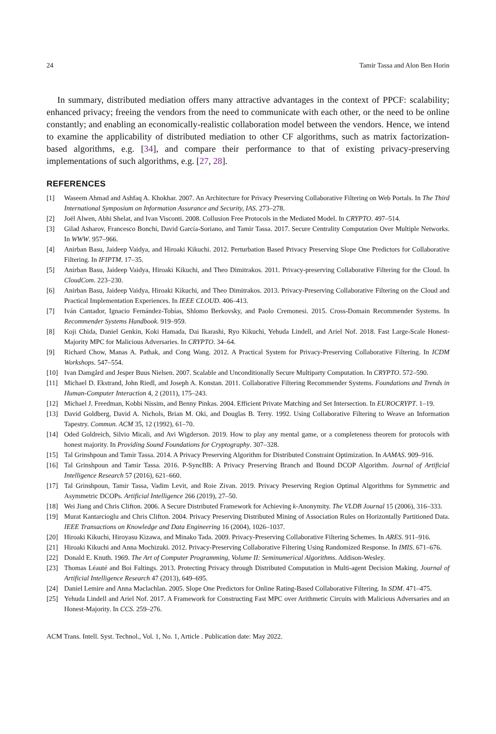24 Tamir Tassa and Alon Ben Horin
In summary, distributed mediation offers many attractive advantages in the context of PPCF: scalability; enhanced privacy; freeing the vendors from the need to communicate with each other, or the need to be online constantly; and enabling an economically-realistic collaboration model between the vendors. Hence, we intend to examine the applicability of distributed mediation to other CF algorithms, such as matrix factorization-based algorithms, e.g. [34], and compare their performance to that of existing privacy-preserving implementations of such algorithms, e.g. [27, 28].
REFERENCES
[1] Waseem Ahmad and Ashfaq A. Khokhar. 2007. An Architecture for Privacy Preserving Collaborative Filtering on Web Portals. In The Third International Symposium on Information Assurance and Security, IAS. 273–278.
[2] Joël Alwen, Abhi Shelat, and Ivan Visconti. 2008. Collusion Free Protocols in the Mediated Model. In CRYPTO. 497–514.
[3] Gilad Asharov, Francesco Bonchi, David García-Soriano, and Tamir Tassa. 2017. Secure Centrality Computation Over Multiple Networks. In WWW. 957–966.
[4] Anirban Basu, Jaideep Vaidya, and Hiroaki Kikuchi. 2012. Perturbation Based Privacy Preserving Slope One Predictors for Collaborative Filtering. In IFIPTM. 17–35.
[5] Anirban Basu, Jaideep Vaidya, Hiroaki Kikuchi, and Theo Dimitrakos. 2011. Privacy-preserving Collaborative Filtering for the Cloud. In CloudCom. 223–230.
[6] Anirban Basu, Jaideep Vaidya, Hiroaki Kikuchi, and Theo Dimitrakos. 2013. Privacy-Preserving Collaborative Filtering on the Cloud and Practical Implementation Experiences. In IEEE CLOUD. 406–413.
[7] Iván Cantador, Ignacio Fernández-Tobías, Shlomo Berkovsky, and Paolo Cremonesi. 2015. Cross-Domain Recommender Systems. In Recommender Systems Handbook. 919–959.
[8] Koji Chida, Daniel Genkin, Koki Hamada, Dai Ikarashi, Ryo Kikuchi, Yehuda Lindell, and Ariel Nof. 2018. Fast Large-Scale Honest-Majority MPC for Malicious Adversaries. In CRYPTO. 34–64.
[9] Richard Chow, Manas A. Pathak, and Cong Wang. 2012. A Practical System for Privacy-Preserving Collaborative Filtering. In ICDM Workshops. 547–554.
[10] Ivan Damgård and Jesper Buus Nielsen. 2007. Scalable and Unconditionally Secure Multiparty Computation. In CRYPTO. 572–590.
[11] Michael D. Ekstrand, John Riedl, and Joseph A. Konstan. 2011. Collaborative Filtering Recommender Systems. Foundations and Trends in Human-Computer Interaction 4, 2 (2011), 175–243.
[12] Michael J. Freedman, Kobbi Nissim, and Benny Pinkas. 2004. Efficient Private Matching and Set Intersection. In EUROCRYPT. 1–19.
[13] David Goldberg, David A. Nichols, Brian M. Oki, and Douglas B. Terry. 1992. Using Collaborative Filtering to Weave an Information Tapestry. Commun. ACM 35, 12 (1992), 61–70.
[14] Oded Goldreich, Silvio Micali, and Avi Wigderson. 2019. How to play any mental game, or a completeness theorem for protocols with honest majority. In Providing Sound Foundations for Cryptography. 307–328.
[15] Tal Grinshpoun and Tamir Tassa. 2014. A Privacy Preserving Algorithm for Distributed Constraint Optimization. In AAMAS. 909–916.
[16] Tal Grinshpoun and Tamir Tassa. 2016. P-SyncBB: A Privacy Preserving Branch and Bound DCOP Algorithm. Journal of Artificial Intelligence Research 57 (2016), 621–660.
[17] Tal Grinshpoun, Tamir Tassa, Vadim Levit, and Roie Zivan. 2019. Privacy Preserving Region Optimal Algorithms for Symmetric and Asymmetric DCOPs. Artificial Intelligence 266 (2019), 27–50.
[18] Wei Jiang and Chris Clifton. 2006. A Secure Distributed Framework for Achieving k-Anonymity. The VLDB Journal 15 (2006), 316–333.
[19] Murat Kantarcioglu and Chris Clifton. 2004. Privacy Preserving Distributed Mining of Association Rules on Horizontally Partitioned Data. IEEE Transactions on Knowledge and Data Engineering 16 (2004), 1026–1037.
[20] Hiroaki Kikuchi, Hiroyasu Kizawa, and Minako Tada. 2009. Privacy-Preserving Collaborative Filtering Schemes. In ARES. 911–916.
[21] Hiroaki Kikuchi and Anna Mochizuki. 2012. Privacy-Preserving Collaborative Filtering Using Randomized Response. In IMIS. 671–676.
[22] Donald E. Knuth. 1969. The Art of Computer Programming, Volume II: Seminumerical Algorithms. Addison-Wesley.
[23] Thomas Léauté and Boi Faltings. 2013. Protecting Privacy through Distributed Computation in Multi-agent Decision Making. Journal of Artificial Intelligence Research 47 (2013), 649–695.
[24] Daniel Lemire and Anna Maclachlan. 2005. Slope One Predictors for Online Rating-Based Collaborative Filtering. In SDM. 471–475.
[25] Yehuda Lindell and Ariel Nof. 2017. A Framework for Constructing Fast MPC over Arithmetic Circuits with Malicious Adversaries and an Honest-Majority. In CCS. 259–276.
ACM Trans. Intell. Syst. Technol., Vol. 1, No. 1, Article . Publication date: May 2022.